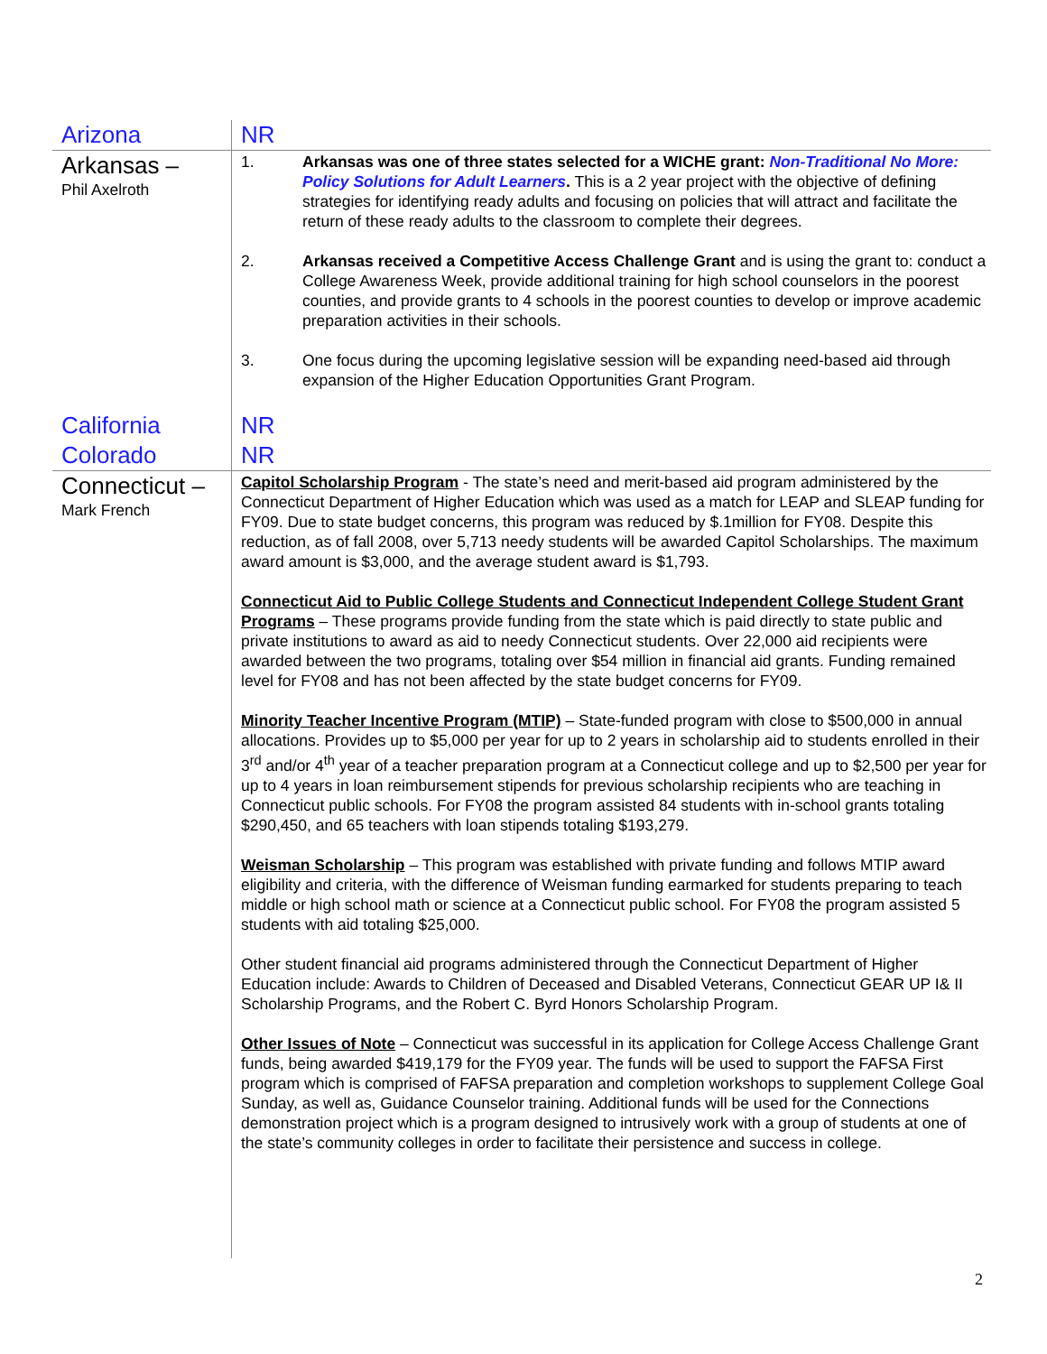| Arizona | NR |
| Arkansas – Phil Axelroth | 1. Arkansas was one of three states selected for a WICHE grant: Non-Traditional No More: Policy Solutions for Adult Learners . This is a 2 year project with the objective of defining strategies for identifying ready adults and focusing on policies that will attract and facilitate the return of these ready adults to the classroom to complete their degrees. 2. Arkansas received a Competitive Access Challenge Grant and is using the grant to: conduct a College Awareness Week, provide additional training for high school counselors in the poorest counties, and provide grants to 4 schools in the poorest counties to develop or improve academic preparation activities in their schools. 3. One focus during the upcoming legislative session will be expanding need-based aid through expansion of the Higher Education Opportunities Grant Program. |
| California | NR |
| Colorado | NR |
| Connecticut – Mark French | Capitol Scholarship Program - The state’s need and merit-based aid program administered by the Connecticut Department of Higher Education which was used as a match for LEAP and SLEAP funding for FY09. Due to state budget concerns, this program was reduced by $.1million for FY08. Despite this reduction, as of fall 2008, over 5,713 needy students will be awarded Capitol Scholarships. The maximum award amount is $3,000, and the average student award is $1,793. Connecticut Aid to Public College Students and Connecticut Independent College Student Grant Programs – These programs provide funding from the state which is paid directly to state public and private institutions to award as aid to needy Connecticut students. Over 22,000 aid recipients were awarded between the two programs, totaling over $54 million in financial aid grants. Funding remained level for FY08 and has not been affected by the state budget concerns for FY09. Minority Teacher Incentive Program (MTIP) – State-funded program with close to $500,000 in annual allocations. Provides up to $5,000 per year for up to 2 years in scholarship aid to students enrolled in their 3<sup>rd</sup> and/or 4<sup>th</sup> year of a teacher preparation program at a Connecticut college and up to $2,500 per year for up to 4 years in loan reimbursement stipends for previous scholarship recipients who are teaching in Connecticut public schools. For FY08 the program assisted 84 students with in-school grants totaling $290,450, and 65 teachers with loan stipends totaling $193,279. Weisman Scholarship – This program was established with private funding and follows MTIP award eligibility and criteria, with the difference of Weisman funding earmarked for students preparing to teach middle or high school math or science at a Connecticut public school. For FY08 the program assisted 5 students with aid totaling $25,000. Other student financial aid programs administered through the Connecticut Department of Higher Education include: Awards to Children of Deceased and Disabled Veterans, Connecticut GEAR UP I& II Scholarship Programs, and the Robert C. Byrd Honors Scholarship Program. Other Issues of Note – Connecticut was successful in its application for College Access Challenge Grant funds, being awarded $419,179 for the FY09 year. The funds will be used to support the FAFSA First program which is comprised of FAFSA preparation and completion workshops to supplement College Goal Sunday, as well as, Guidance Counselor training. Additional funds will be used for the Connections demonstration project which is a program designed to intrusively work with a group of students at one of the state’s community colleges in order to facilitate their persistence and success in college. |
2